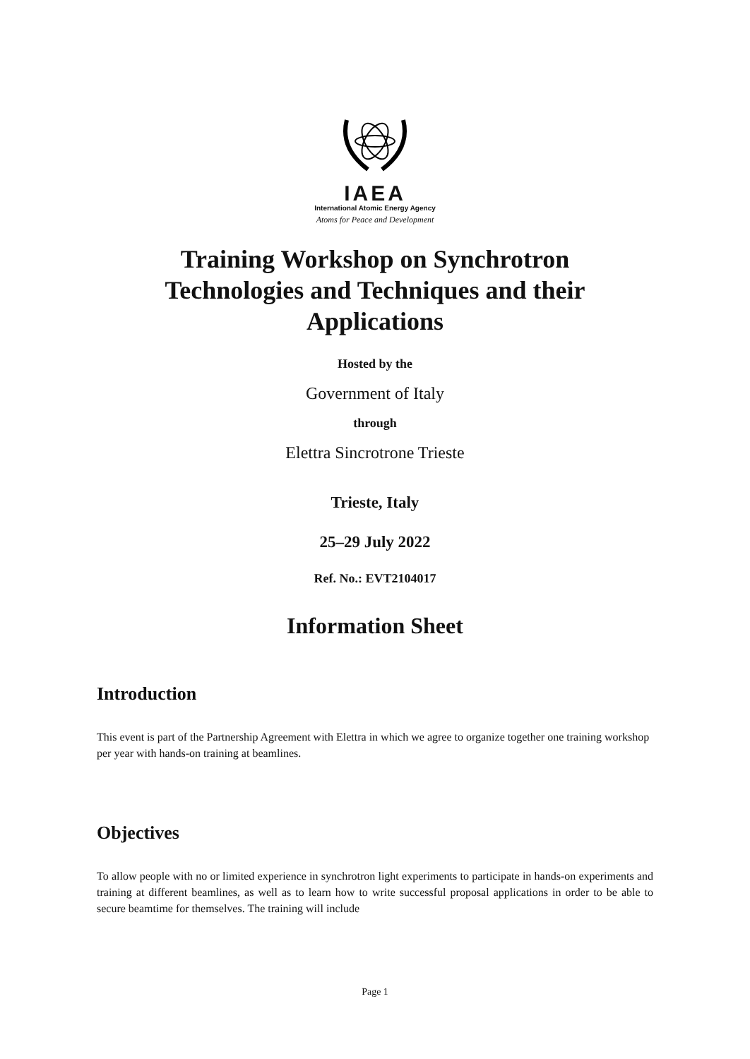IAEA
International Atomic Energy Agency
Atoms for Peace and Development
Training Workshop on Synchrotron
Technologies and Techniques and their
Applications
Hosted by the
Government of Italy
through
Elettra Sincrotrone Trieste
Trieste, Italy
25–29 July 2022
Ref. No.: EVT2104017
Information Sheet
Introduction
This event is part of the Partnership Agreement with Elettra in which we agree to organize together one training workshop per year with hands-on training at beamlines.
Objectives
To allow people with no or limited experience in synchrotron light experiments to participate in hands-on experiments and training at different beamlines, as well as to learn how to write successful proposal applications in order to be able to secure beamtime for themselves. The training will include
Page 1